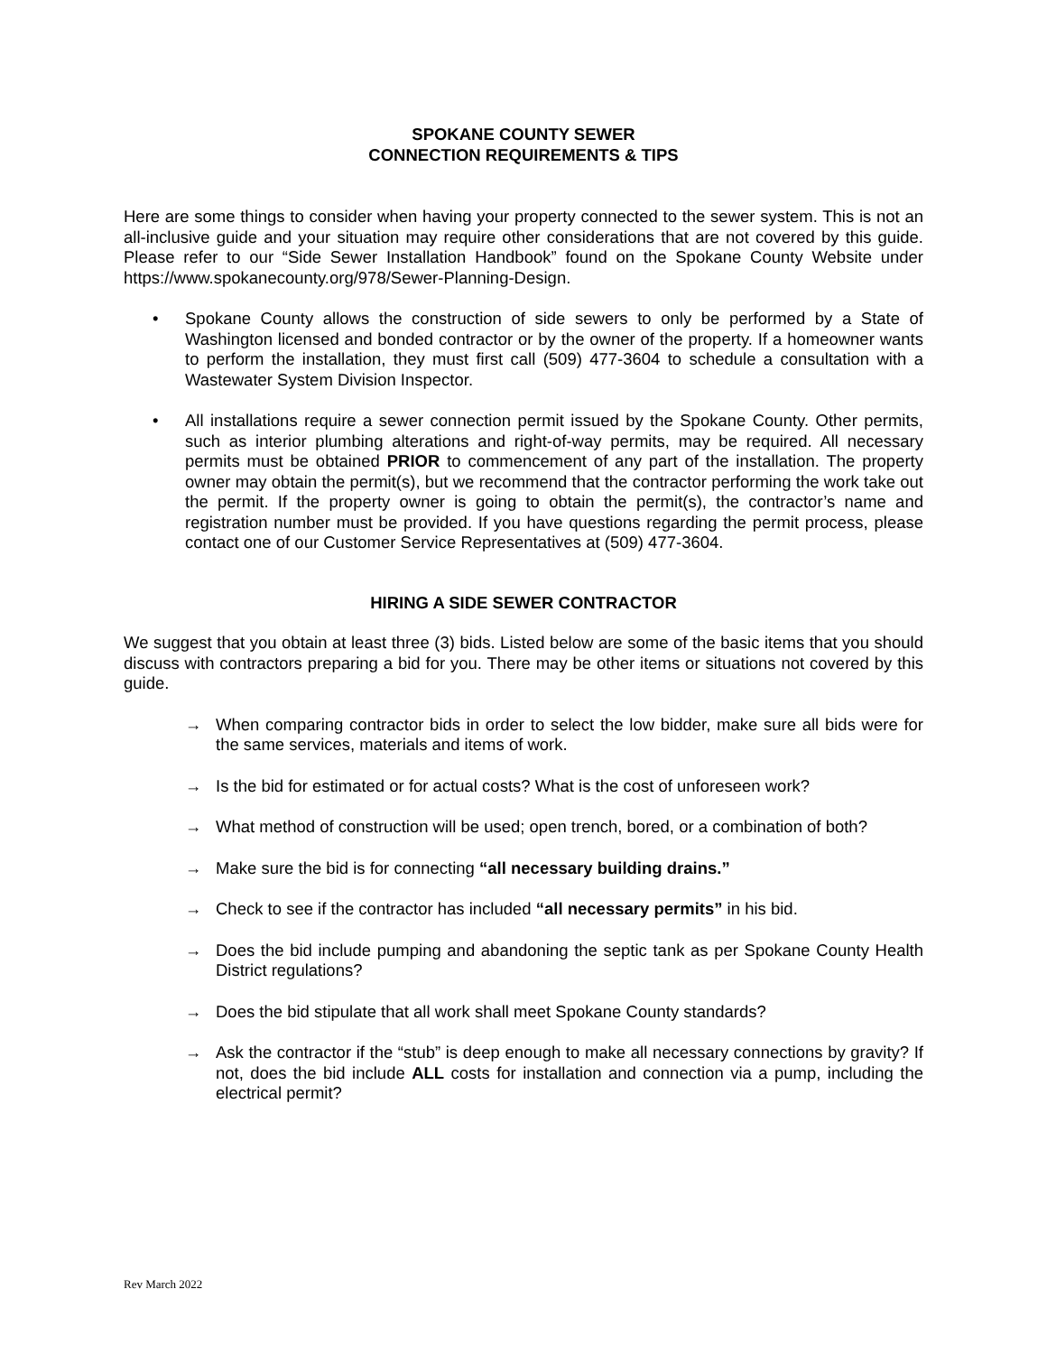SPOKANE COUNTY SEWER
CONNECTION REQUIREMENTS & TIPS
Here are some things to consider when having your property connected to the sewer system. This is not an all-inclusive guide and your situation may require other considerations that are not covered by this guide. Please refer to our “Side Sewer Installation Handbook” found on the Spokane County Website under https://www.spokanecounty.org/978/Sewer-Planning-Design.
• Spokane County allows the construction of side sewers to only be performed by a State of Washington licensed and bonded contractor or by the owner of the property. If a homeowner wants to perform the installation, they must first call (509) 477-3604 to schedule a consultation with a Wastewater System Division Inspector.
• All installations require a sewer connection permit issued by the Spokane County. Other permits, such as interior plumbing alterations and right-of-way permits, may be required. All necessary permits must be obtained PRIOR to commencement of any part of the installation. The property owner may obtain the permit(s), but we recommend that the contractor performing the work take out the permit. If the property owner is going to obtain the permit(s), the contractor’s name and registration number must be provided. If you have questions regarding the permit process, please contact one of our Customer Service Representatives at (509) 477-3604.
HIRING A SIDE SEWER CONTRACTOR
We suggest that you obtain at least three (3) bids. Listed below are some of the basic items that you should discuss with contractors preparing a bid for you. There may be other items or situations not covered by this guide.
→ When comparing contractor bids in order to select the low bidder, make sure all bids were for the same services, materials and items of work.
→ Is the bid for estimated or for actual costs? What is the cost of unforeseen work?
→ What method of construction will be used; open trench, bored, or a combination of both?
→ Make sure the bid is for connecting “all necessary building drains.”
→ Check to see if the contractor has included “all necessary permits” in his bid.
→ Does the bid include pumping and abandoning the septic tank as per Spokane County Health District regulations?
→ Does the bid stipulate that all work shall meet Spokane County standards?
→ Ask the contractor if the “stub” is deep enough to make all necessary connections by gravity? If not, does the bid include ALL costs for installation and connection via a pump, including the electrical permit?
Rev March 2022